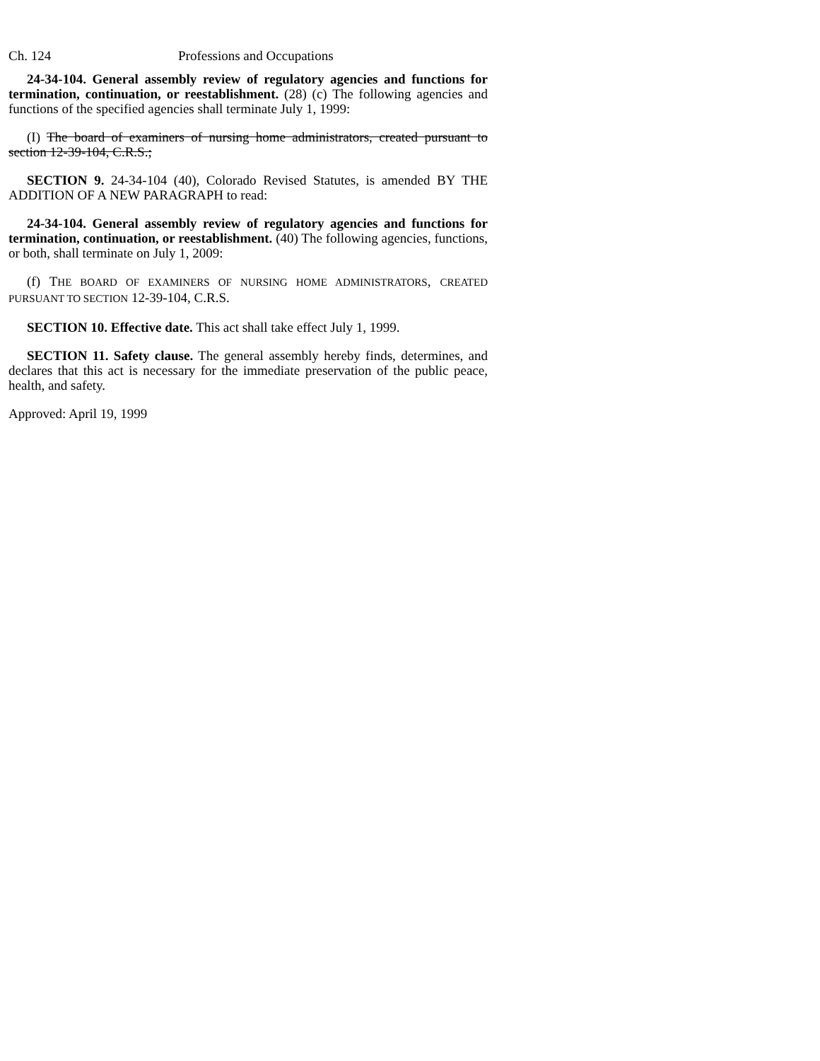Ch. 124 Professions and Occupations
24-34-104. General assembly review of regulatory agencies and functions for termination, continuation, or reestablishment. (28) (c) The following agencies and functions of the specified agencies shall terminate July 1, 1999:
(I) The board of examiners of nursing home administrators, created pursuant to section 12-39-104, C.R.S.;
SECTION 9. 24-34-104 (40), Colorado Revised Statutes, is amended BY THE ADDITION OF A NEW PARAGRAPH to read:
24-34-104. General assembly review of regulatory agencies and functions for termination, continuation, or reestablishment. (40) The following agencies, functions, or both, shall terminate on July 1, 2009:
(f) THE BOARD OF EXAMINERS OF NURSING HOME ADMINISTRATORS, CREATED PURSUANT TO SECTION 12-39-104, C.R.S.
SECTION 10. Effective date. This act shall take effect July 1, 1999.
SECTION 11. Safety clause. The general assembly hereby finds, determines, and declares that this act is necessary for the immediate preservation of the public peace, health, and safety.
Approved: April 19, 1999